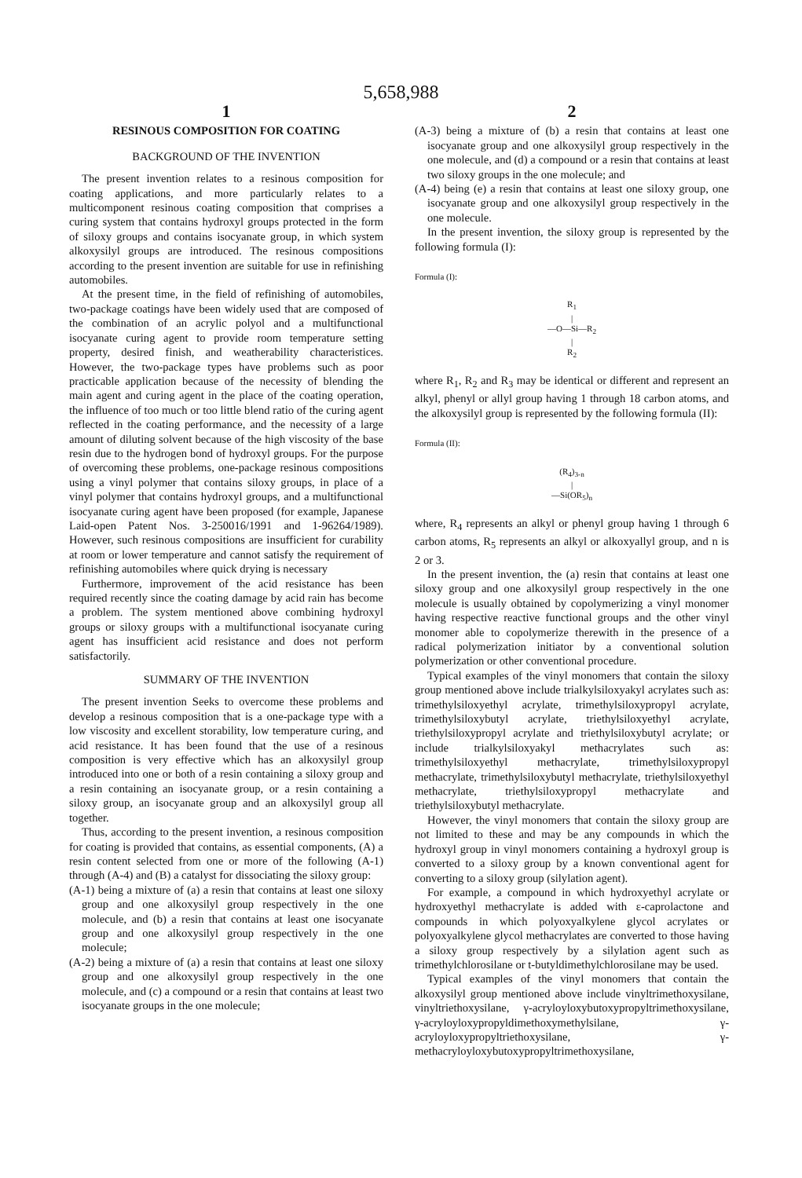5,658,988
1
RESINOUS COMPOSITION FOR COATING
BACKGROUND OF THE INVENTION
The present invention relates to a resinous composition for coating applications, and more particularly relates to a multicomponent resinous coating composition that comprises a curing system that contains hydroxyl groups protected in the form of siloxy groups and contains isocyanate group, in which system alkoxysilyl groups are introduced. The resinous compositions according to the present invention are suitable for use in refinishing automobiles.
At the present time, in the field of refinishing of automobiles, two-package coatings have been widely used that are composed of the combination of an acrylic polyol and a multifunctional isocyanate curing agent to provide room temperature setting property, desired finish, and weatherability characteristices. However, the two-package types have problems such as poor practicable application because of the necessity of blending the main agent and curing agent in the place of the coating operation, the influence of too much or too little blend ratio of the curing agent reflected in the coating performance, and the necessity of a large amount of diluting solvent because of the high viscosity of the base resin due to the hydrogen bond of hydroxyl groups. For the purpose of overcoming these problems, one-package resinous compositions using a vinyl polymer that contains siloxy groups, in place of a vinyl polymer that contains hydroxyl groups, and a multifunctional isocyanate curing agent have been proposed (for example, Japanese Laid-open Patent Nos. 3-250016/1991 and 1-96264/1989). However, such resinous compositions are insufficient for curability at room or lower temperature and cannot satisfy the requirement of refinishing automobiles where quick drying is necessary
Furthermore, improvement of the acid resistance has been required recently since the coating damage by acid rain has become a problem. The system mentioned above combining hydroxyl groups or siloxy groups with a multifunctional isocyanate curing agent has insufficient acid resistance and does not perform satisfactorily.
SUMMARY OF THE INVENTION
The present invention Seeks to overcome these problems and develop a resinous composition that is a one-package type with a low viscosity and excellent storability, low temperature curing, and acid resistance. It has been found that the use of a resinous composition is very effective which has an alkoxysilyl group introduced into one or both of a resin containing a siloxy group and a resin containing an isocyanate group, or a resin containing a siloxy group, an isocyanate group and an alkoxysilyl group all together.
Thus, according to the present invention, a resinous composition for coating is provided that contains, as essential components, (A) a resin content selected from one or more of the following (A-1) through (A-4) and (B) a catalyst for dissociating the siloxy group:
(A-1) being a mixture of (a) a resin that contains at least one siloxy group and one alkoxysilyl group respectively in the one molecule, and (b) a resin that contains at least one isocyanate group and one alkoxysilyl group respectively in the one molecule;
(A-2) being a mixture of (a) a resin that contains at least one siloxy group and one alkoxysilyl group respectively in the one molecule, and (c) a compound or a resin that contains at least two isocyanate groups in the one molecule;
2
(A-3) being a mixture of (b) a resin that contains at least one isocyanate group and one alkoxysilyl group respectively in the one molecule, and (d) a compound or a resin that contains at least two siloxy groups in the one molecule; and
(A-4) being (e) a resin that contains at least one siloxy group, one isocyanate group and one alkoxysilyl group respectively in the one molecule.
In the present invention, the siloxy group is represented by the following formula (I):
Formula (I):
R<sub>1</sub>
|
—O—Si—R<sub>2</sub>
|
R<sub>2</sub>
where R<sub>1</sub>, R<sub>2</sub> and R<sub>3</sub> may be identical or different and represent an alkyl, phenyl or allyl group having 1 through 18 carbon atoms, and the alkoxysilyl group is represented by the following formula (II):
Formula (II):
(R<sub>4</sub>)<sub>3-n</sub>
|
—Si(OR<sub>5</sub>)<sub>n</sub>
where, R<sub>4</sub> represents an alkyl or phenyl group having 1 through 6 carbon atoms, R<sub>5</sub> represents an alkyl or alkoxyallyl group, and n is 2 or 3.
In the present invention, the (a) resin that contains at least one siloxy group and one alkoxysilyl group respectively in the one molecule is usually obtained by copolymerizing a vinyl monomer having respective reactive functional groups and the other vinyl monomer able to copolymerize therewith in the presence of a radical polymerization initiator by a conventional solution polymerization or other conventional procedure.
Typical examples of the vinyl monomers that contain the siloxy group mentioned above include trialkylsiloxyakyl acrylates such as: trimethylsiloxyethyl acrylate, trimethylsiloxypropyl acrylate, trimethylsiloxybutyl acrylate, triethylsiloxyethyl acrylate, triethylsiloxypropyl acrylate and triethylsiloxybutyl acrylate; or include trialkylsiloxyakyl methacrylates such as: trimethylsiloxyethyl methacrylate, trimethylsiloxypropyl methacrylate, trimethylsiloxybutyl methacrylate, triethylsiloxyethyl methacrylate, triethylsiloxypropyl methacrylate and triethylsiloxybutyl methacrylate.
However, the vinyl monomers that contain the siloxy group are not limited to these and may be any compounds in which the hydroxyl group in vinyl monomers containing a hydroxyl group is converted to a siloxy group by a known conventional agent for converting to a siloxy group (silylation agent).
For example, a compound in which hydroxyethyl acrylate or hydroxyethyl methacrylate is added with ε-caprolactone and compounds in which polyoxyalkylene glycol acrylates or polyoxyalkylene glycol methacrylates are converted to those having a siloxy group respectively by a silylation agent such as trimethylchlorosilane or t-butyldimethylchlorosilane may be used.
Typical examples of the vinyl monomers that contain the alkoxysilyl group mentioned above include vinyltrimethoxysilane, vinyltriethoxysilane, γ-acryloyloxybutoxypropyltrimethoxysilane, γ-acryloyloxypropyldimethoxymethylsilane, γ-acryloyloxypropyltriethoxysilane, γ-methacryloyloxybutoxypropyltrimethoxysilane,